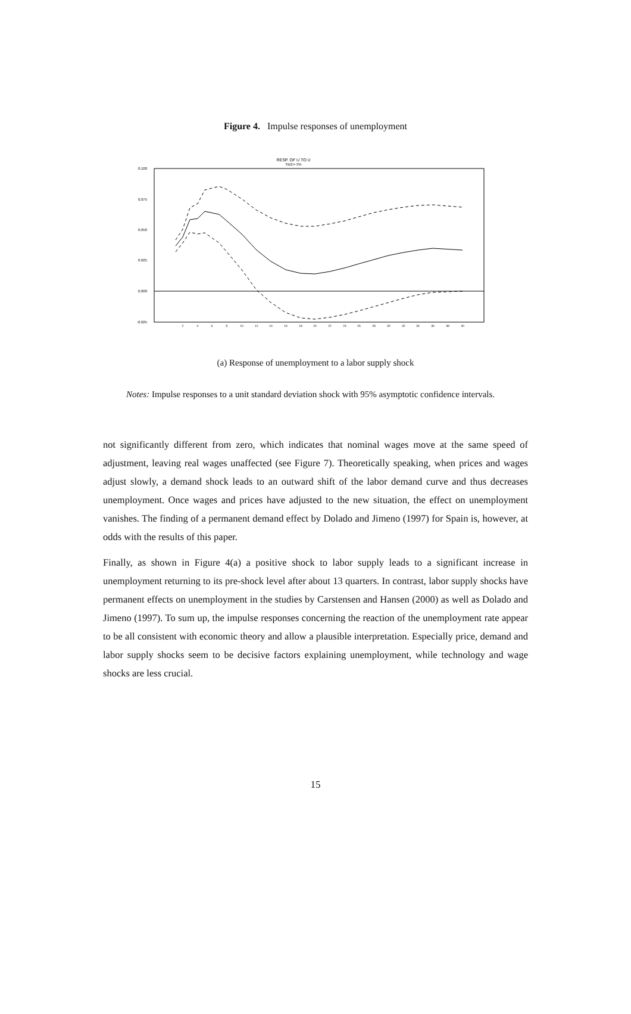Figure 4. Impulse responses of unemployment
RESP. OF U TO U
SIZE= 5%
0.100
0.075
0.050
0.025
0.000
-0.025
2
4
6
8
10
12
14
16
18
20
22
24
26
28
30
32
34
36
38
40
(a) Response of unemployment to a labor supply shock
Notes: Impulse responses to a unit standard deviation shock with 95% asymptotic confidence intervals.
not significantly different from zero, which indicates that nominal wages move at the same speed of adjustment, leaving real wages unaffected (see Figure 7). Theoretically speaking, when prices and wages adjust slowly, a demand shock leads to an outward shift of the labor demand curve and thus decreases unemployment. Once wages and prices have adjusted to the new situation, the effect on unemployment vanishes. The finding of a permanent demand effect by Dolado and Jimeno (1997) for Spain is, however, at odds with the results of this paper.
Finally, as shown in Figure 4(a) a positive shock to labor supply leads to a significant increase in unemployment returning to its pre-shock level after about 13 quarters. In contrast, labor supply shocks have permanent effects on unemployment in the studies by Carstensen and Hansen (2000) as well as Dolado and Jimeno (1997). To sum up, the impulse responses concerning the reaction of the unemployment rate appear to be all consistent with economic theory and allow a plausible interpretation. Especially price, demand and labor supply shocks seem to be decisive factors explaining unemployment, while technology and wage shocks are less crucial.
15